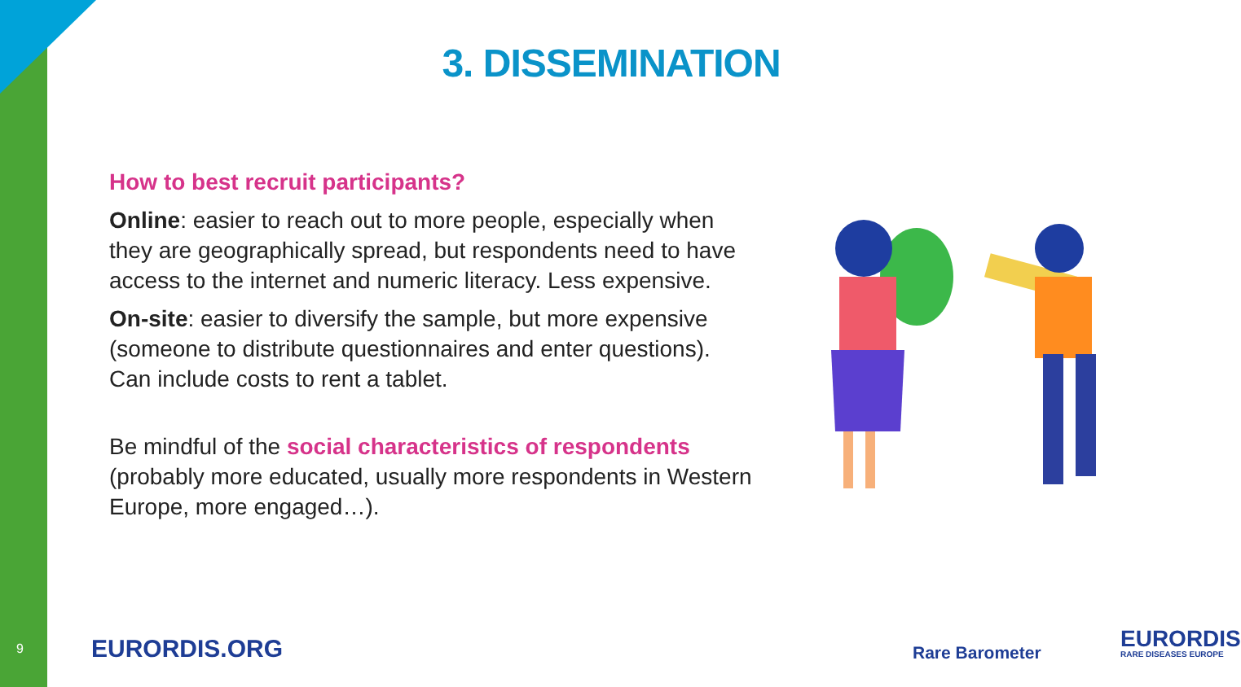3. DISSEMINATION
How to best recruit participants?
Online: easier to reach out to more people, especially when they are geographically spread, but respondents need to have access to the internet and numeric literacy. Less expensive.
On-site: easier to diversify the sample, but more expensive (someone to distribute questionnaires and enter questions). Can include costs to rent a tablet.
Be mindful of the social characteristics of respondents (probably more educated, usually more respondents in Western Europe, more engaged…).
9 EURORDIS.ORG Rare Barometer EURORDIS
RARE DISEASES EUROPE